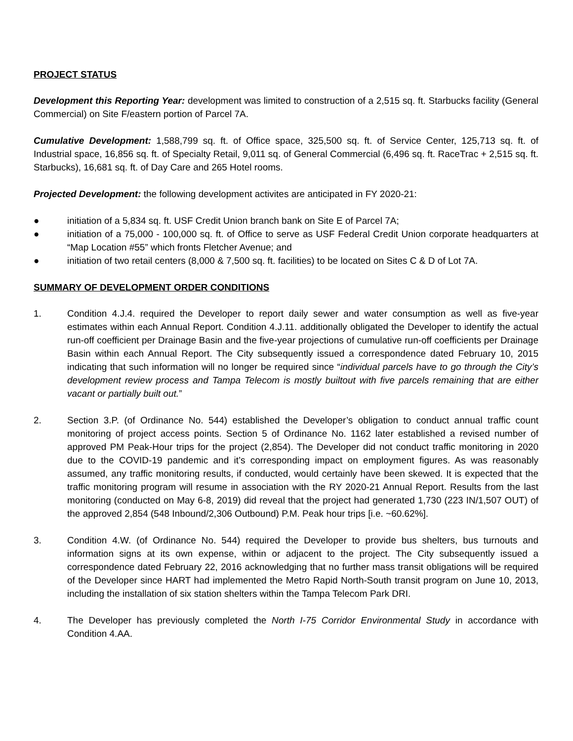PROJECT STATUS
Development this Reporting Year: development was limited to construction of a 2,515 sq. ft. Starbucks facility (General Commercial) on Site F/eastern portion of Parcel 7A.
Cumulative Development: 1,588,799 sq. ft. of Office space, 325,500 sq. ft. of Service Center, 125,713 sq. ft. of Industrial space, 16,856 sq. ft. of Specialty Retail, 9,011 sq. of General Commercial (6,496 sq. ft. RaceTrac + 2,515 sq. ft. Starbucks), 16,681 sq. ft. of Day Care and 265 Hotel rooms.
Projected Development: the following development activites are anticipated in FY 2020-21:
● initiation of a 5,834 sq. ft. USF Credit Union branch bank on Site E of Parcel 7A;
● initiation of a 75,000 - 100,000 sq. ft. of Office to serve as USF Federal Credit Union corporate headquarters at “Map Location #55” which fronts Fletcher Avenue; and
● initiation of two retail centers (8,000 & 7,500 sq. ft. facilities) to be located on Sites C & D of Lot 7A.
SUMMARY OF DEVELOPMENT ORDER CONDITIONS
1. Condition 4.J.4. required the Developer to report daily sewer and water consumption as well as five-year estimates within each Annual Report. Condition 4.J.11. additionally obligated the Developer to identify the actual run-off coefficient per Drainage Basin and the five-year projections of cumulative run-off coefficients per Drainage Basin within each Annual Report. The City subsequently issued a correspondence dated February 10, 2015 indicating that such information will no longer be required since “individual parcels have to go through the City’s development review process and Tampa Telecom is mostly builtout with five parcels remaining that are either vacant or partially built out.”
2. Section 3.P. (of Ordinance No. 544) established the Developer’s obligation to conduct annual traffic count monitoring of project access points. Section 5 of Ordinance No. 1162 later established a revised number of approved PM Peak-Hour trips for the project (2,854). The Developer did not conduct traffic monitoring in 2020 due to the COVID-19 pandemic and it’s corresponding impact on employment figures. As was reasonably assumed, any traffic monitoring results, if conducted, would certainly have been skewed. It is expected that the traffic monitoring program will resume in association with the RY 2020-21 Annual Report. Results from the last monitoring (conducted on May 6-8, 2019) did reveal that the project had generated 1,730 (223 IN/1,507 OUT) of the approved 2,854 (548 Inbound/2,306 Outbound) P.M. Peak hour trips [i.e. ~60.62%].
3. Condition 4.W. (of Ordinance No. 544) required the Developer to provide bus shelters, bus turnouts and information signs at its own expense, within or adjacent to the project. The City subsequently issued a correspondence dated February 22, 2016 acknowledging that no further mass transit obligations will be required of the Developer since HART had implemented the Metro Rapid North-South transit program on June 10, 2013, including the installation of six station shelters within the Tampa Telecom Park DRI.
4. The Developer has previously completed the North I-75 Corridor Environmental Study in accordance with Condition 4.AA.